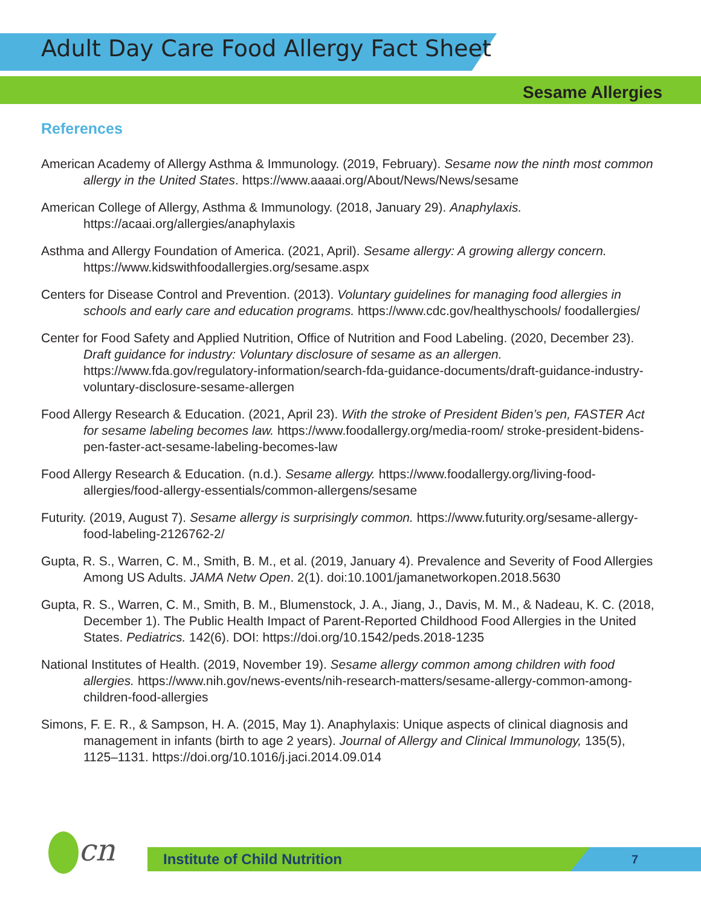Adult Day Care Food Allergy Fact Sheet
Sesame Allergies
References
American Academy of Allergy Asthma & Immunology. (2019, February). Sesame now the ninth most common allergy in the United States. https://www.aaaai.org/About/News/News/sesame
American College of Allergy, Asthma & Immunology. (2018, January 29). Anaphylaxis. https://acaai.org/allergies/anaphylaxis
Asthma and Allergy Foundation of America. (2021, April). Sesame allergy: A growing allergy concern. https://www.kidswithfoodallergies.org/sesame.aspx
Centers for Disease Control and Prevention. (2013). Voluntary guidelines for managing food allergies in schools and early care and education programs. https://www.cdc.gov/healthyschools/ foodallergies/
Center for Food Safety and Applied Nutrition, Office of Nutrition and Food Labeling. (2020, December 23). Draft guidance for industry: Voluntary disclosure of sesame as an allergen. https://www.fda.gov/regulatory-information/search-fda-guidance-documents/draft-guidance-industry-voluntary-disclosure-sesame-allergen
Food Allergy Research & Education. (2021, April 23). With the stroke of President Biden’s pen, FASTER Act for sesame labeling becomes law. https://www.foodallergy.org/media-room/ stroke-president-bidens-pen-faster-act-sesame-labeling-becomes-law
Food Allergy Research & Education. (n.d.). Sesame allergy. https://www.foodallergy.org/living-food-allergies/food-allergy-essentials/common-allergens/sesame
Futurity. (2019, August 7). Sesame allergy is surprisingly common. https://www.futurity.org/sesame-allergy-food-labeling-2126762-2/
Gupta, R. S., Warren, C. M., Smith, B. M., et al. (2019, January 4). Prevalence and Severity of Food Allergies Among US Adults. JAMA Netw Open. 2(1). doi:10.1001/jamanetworkopen.2018.5630
Gupta, R. S., Warren, C. M., Smith, B. M., Blumenstock, J. A., Jiang, J., Davis, M. M., & Nadeau, K. C. (2018, December 1). The Public Health Impact of Parent-Reported Childhood Food Allergies in the United States. Pediatrics. 142(6). DOI: https://doi.org/10.1542/peds.2018-1235
National Institutes of Health. (2019, November 19). Sesame allergy common among children with food allergies. https://www.nih.gov/news-events/nih-research-matters/sesame-allergy-common-among-children-food-allergies
Simons, F. E. R., & Sampson, H. A. (2015, May 1). Anaphylaxis: Unique aspects of clinical diagnosis and management in infants (birth to age 2 years). Journal of Allergy and Clinical Immunology, 135(5), 1125–1131. https://doi.org/10.1016/j.jaci.2014.09.014
cn Institute of Child Nutrition 7